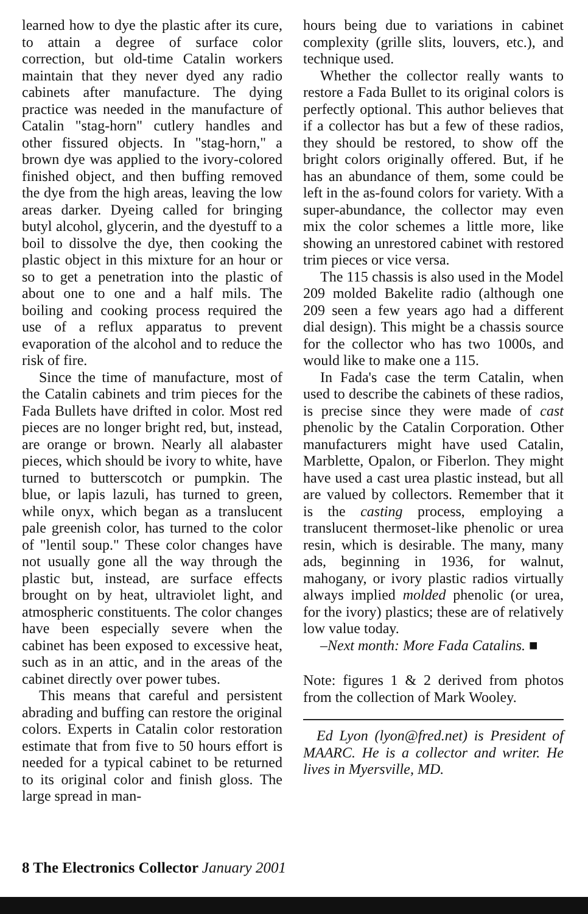learned how to dye the plastic after its cure, to attain a degree of surface color correction, but old-time Catalin workers maintain that they never dyed any radio cabinets after manufacture. The dying practice was needed in the manufacture of Catalin "stag-horn" cutlery handles and other fissured objects. In "stag-horn," a brown dye was applied to the ivory-colored finished object, and then buffing removed the dye from the high areas, leaving the low areas darker. Dyeing called for bringing butyl alcohol, glycerin, and the dyestuff to a boil to dissolve the dye, then cooking the plastic object in this mixture for an hour or so to get a penetration into the plastic of about one to one and a half mils. The boiling and cooking process required the use of a reflux apparatus to prevent evaporation of the alcohol and to reduce the risk of fire.
Since the time of manufacture, most of the Catalin cabinets and trim pieces for the Fada Bullets have drifted in color. Most red pieces are no longer bright red, but, instead, are orange or brown. Nearly all alabaster pieces, which should be ivory to white, have turned to butterscotch or pumpkin. The blue, or lapis lazuli, has turned to green, while onyx, which began as a translucent pale greenish color, has turned to the color of "lentil soup." These color changes have not usually gone all the way through the plastic but, instead, are surface effects brought on by heat, ultraviolet light, and atmospheric constituents. The color changes have been especially severe when the cabinet has been exposed to excessive heat, such as in an attic, and in the areas of the cabinet directly over power tubes.
This means that careful and persistent abrading and buffing can restore the original colors. Experts in Catalin color restoration estimate that from five to 50 hours effort is needed for a typical cabinet to be returned to its original color and finish gloss. The large spread in man-
hours being due to variations in cabinet complexity (grille slits, louvers, etc.), and technique used.
Whether the collector really wants to restore a Fada Bullet to its original colors is perfectly optional. This author believes that if a collector has but a few of these radios, they should be restored, to show off the bright colors originally offered. But, if he has an abundance of them, some could be left in the as-found colors for variety. With a super-abundance, the collector may even mix the color schemes a little more, like showing an unrestored cabinet with restored trim pieces or vice versa.
The 115 chassis is also used in the Model 209 molded Bakelite radio (although one 209 seen a few years ago had a different dial design). This might be a chassis source for the collector who has two 1000s, and would like to make one a 115.
In Fada's case the term Catalin, when used to describe the cabinets of these radios, is precise since they were made of cast phenolic by the Catalin Corporation. Other manufacturers might have used Catalin, Marblette, Opalon, or Fiberlon. They might have used a cast urea plastic instead, but all are valued by collectors. Remember that it is the casting process, employing a translucent thermoset-like phenolic or urea resin, which is desirable. The many, many ads, beginning in 1936, for walnut, mahogany, or ivory plastic radios virtually always implied molded phenolic (or urea, for the ivory) plastics; these are of relatively low value today.
–Next month: More Fada Catalins. ■
Note: figures 1 & 2 derived from photos from the collection of Mark Wooley.
Ed Lyon (lyon@fred.net) is President of MAARC. He is a collector and writer. He lives in Myersville, MD.
8 The Electronics Collector January 2001